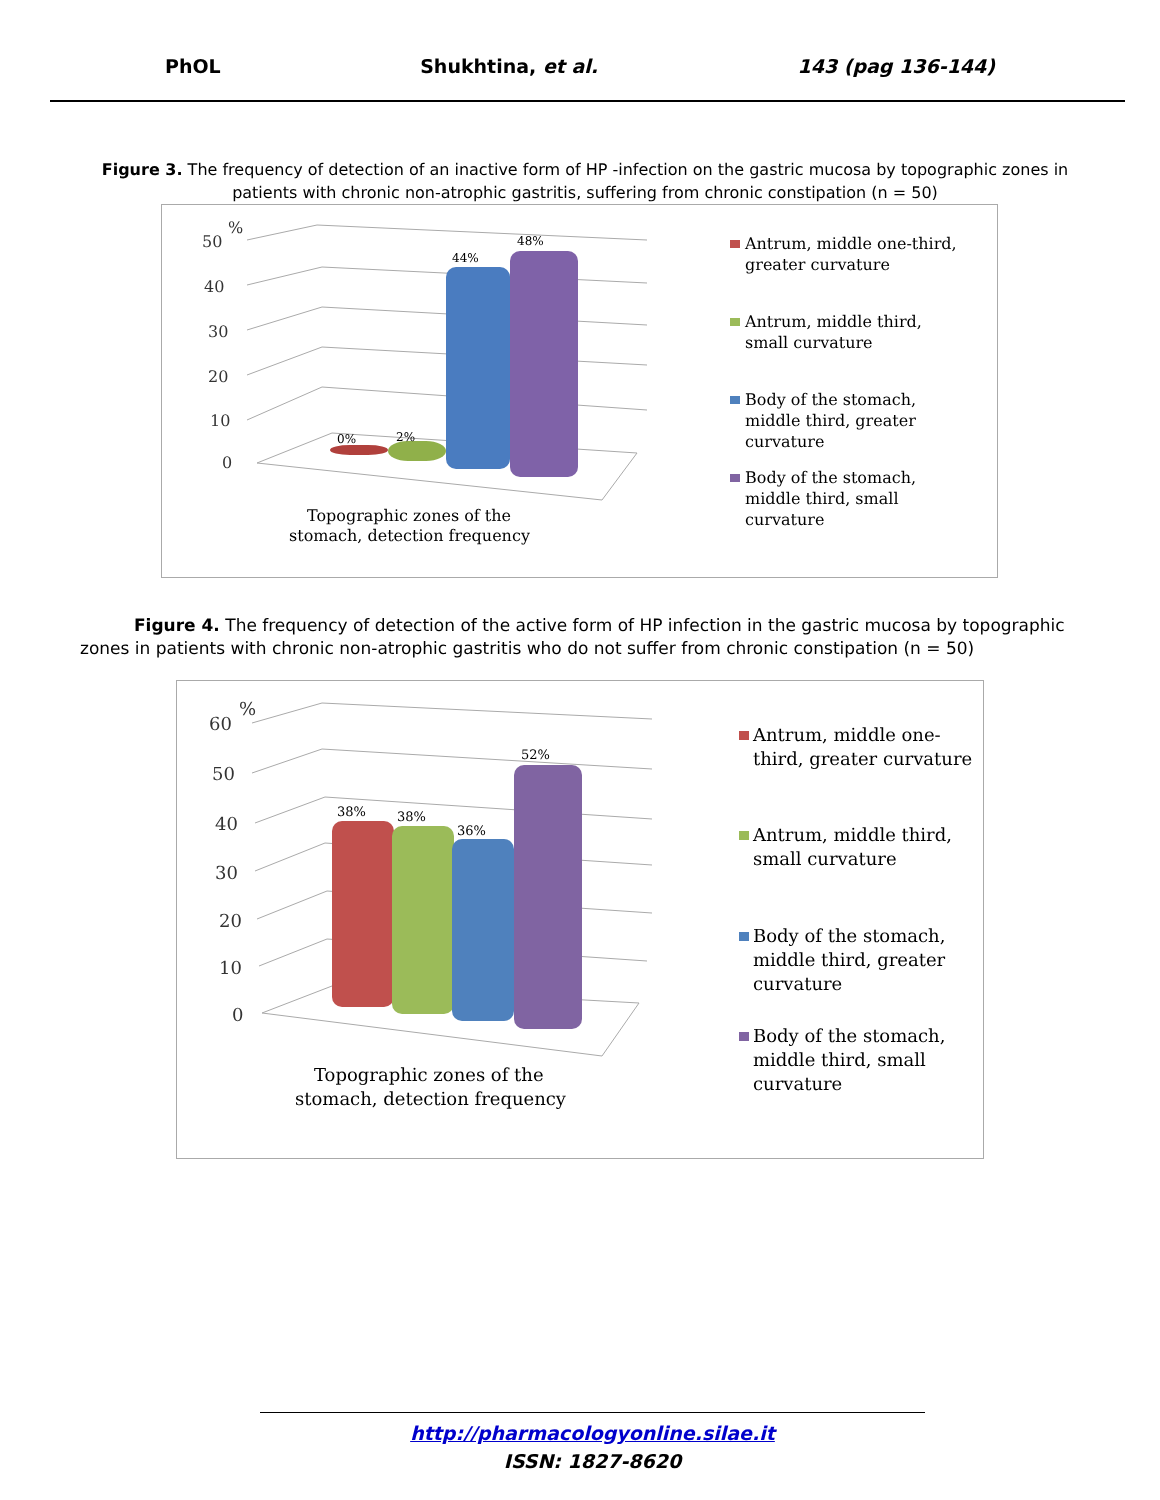PhOL Shukhtina, et al. 143 (pag 136-144)
Figure 3. The frequency of detection of an inactive form of HP -infection on the gastric mucosa by topographic zones in patients with chronic non-atrophic gastritis, suffering from chronic constipation (n = 50)
50
40
30
20
10
0
%
0%
2%
44%
48%
Topographic zones of the
stomach, detection frequency
Antrum, middle one-third,
greater curvature
Antrum, middle third,
small curvature
Body of the stomach,
middle third, greater
curvature
Body of the stomach,
middle third, small
curvature
Figure 4. The frequency of detection of the active form of HP infection in the gastric mucosa by topographic zones in patients with chronic non-atrophic gastritis who do not suffer from chronic constipation (n = 50)
60
50
40
30
20
10
0
%
38%
38%
36%
52%
Topographic zones of the
stomach, detection frequency
Antrum, middle one-
third, greater curvature
Antrum, middle third,
small curvature
Body of the stomach,
middle third, greater
curvature
Body of the stomach,
middle third, small
curvature
http://pharmacologyonline.silae.it
ISSN: 1827-8620